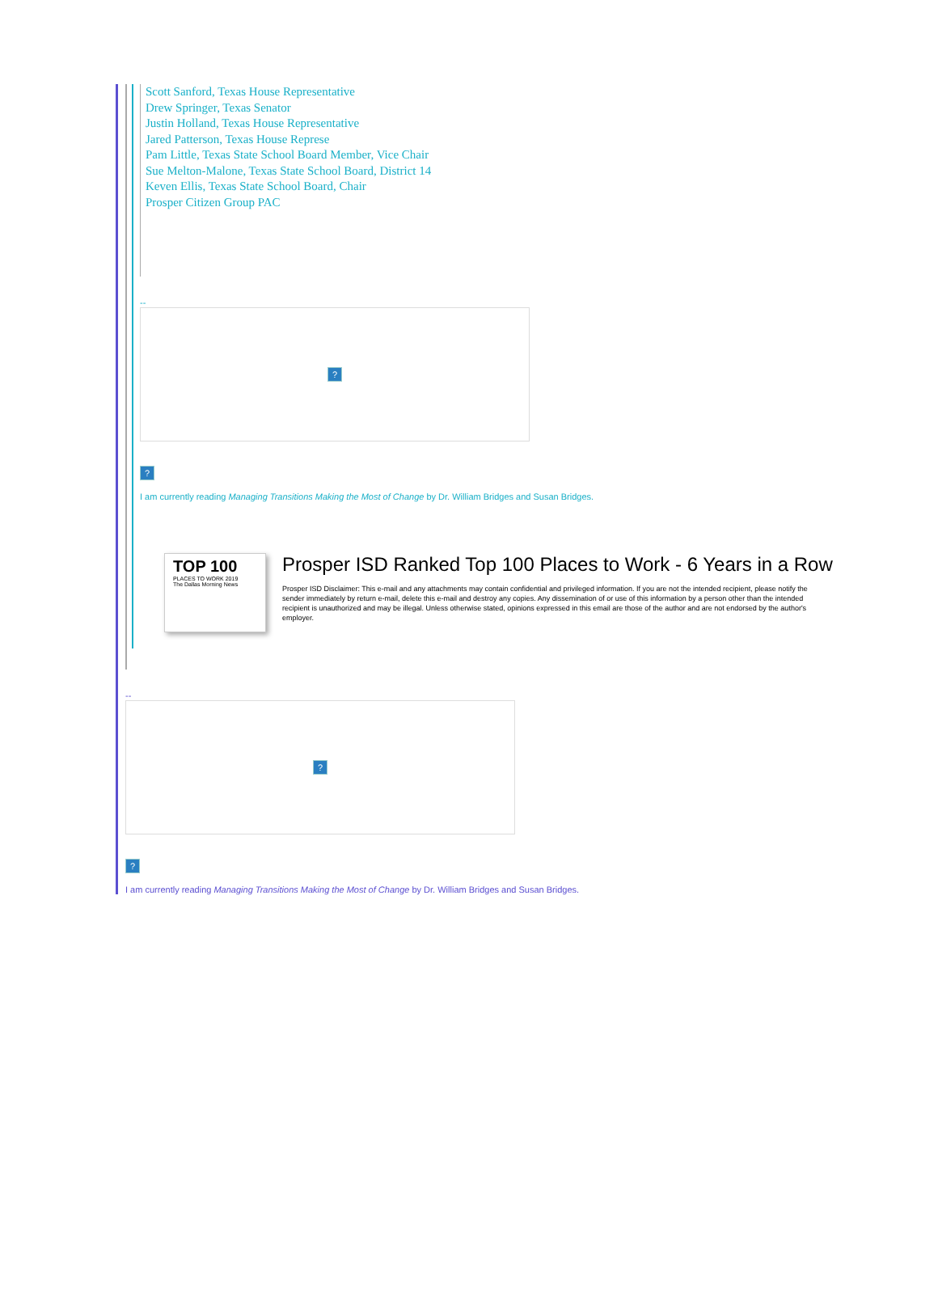Scott Sanford, Texas House Representative
Drew Springer, Texas Senator
Justin Holland, Texas House Representative
Jared Patterson, Texas House Represe
Pam Little, Texas State School Board Member, Vice Chair
Sue Melton-Malone, Texas State School Board, District 14
Keven Ellis, Texas State School Board, Chair
Prosper Citizen Group PAC
--
?
?
I am currently reading Managing Transitions Making the Most of Change by Dr. William Bridges and Susan Bridges.
TOP 100
PLACES TO WORK 2019
The Dallas Morning News
Prosper ISD Ranked Top 100 Places to Work - 6 Years in a Row
Prosper ISD Disclaimer: This e-mail and any attachments may contain confidential and privileged information. If you are not the intended recipient, please notify the sender immediately by return e-mail, delete this e-mail and destroy any copies. Any dissemination of or use of this information by a person other than the intended recipient is unauthorized and may be illegal. Unless otherwise stated, opinions expressed in this email are those of the author and are not endorsed by the author's employer.
--
?
?
I am currently reading Managing Transitions Making the Most of Change by Dr. William Bridges and Susan Bridges.